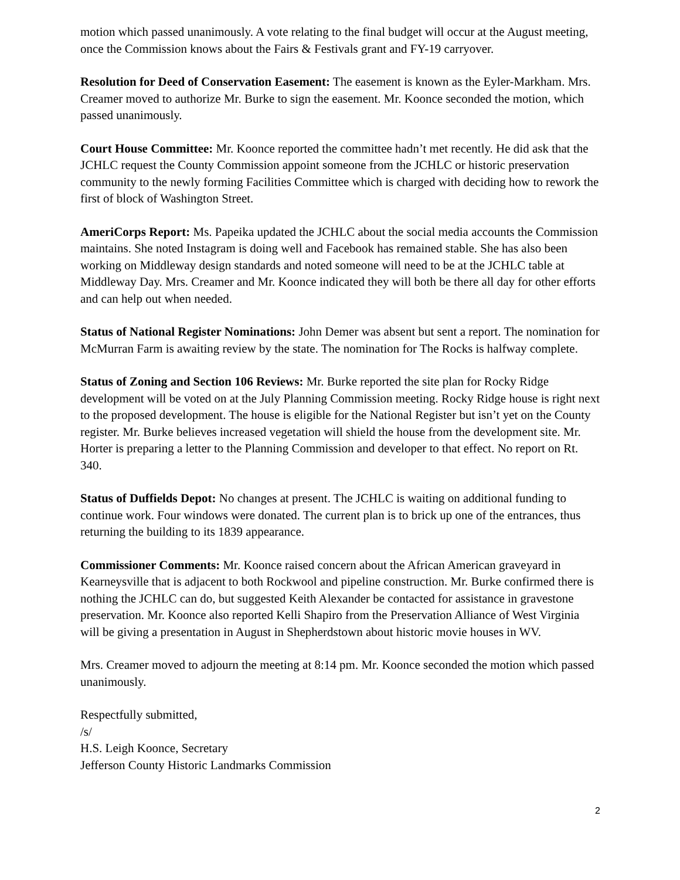motion which passed unanimously. A vote relating to the final budget will occur at the August meeting, once the Commission knows about the Fairs & Festivals grant and FY-19 carryover.
Resolution for Deed of Conservation Easement: The easement is known as the Eyler-Markham. Mrs. Creamer moved to authorize Mr. Burke to sign the easement. Mr. Koonce seconded the motion, which passed unanimously.
Court House Committee: Mr. Koonce reported the committee hadn’t met recently. He did ask that the JCHLC request the County Commission appoint someone from the JCHLC or historic preservation community to the newly forming Facilities Committee which is charged with deciding how to rework the first of block of Washington Street.
AmeriCorps Report: Ms. Papeika updated the JCHLC about the social media accounts the Commission maintains. She noted Instagram is doing well and Facebook has remained stable. She has also been working on Middleway design standards and noted someone will need to be at the JCHLC table at Middleway Day. Mrs. Creamer and Mr. Koonce indicated they will both be there all day for other efforts and can help out when needed.
Status of National Register Nominations: John Demer was absent but sent a report. The nomination for McMurran Farm is awaiting review by the state. The nomination for The Rocks is halfway complete.
Status of Zoning and Section 106 Reviews: Mr. Burke reported the site plan for Rocky Ridge development will be voted on at the July Planning Commission meeting. Rocky Ridge house is right next to the proposed development. The house is eligible for the National Register but isn’t yet on the County register. Mr. Burke believes increased vegetation will shield the house from the development site. Mr. Horter is preparing a letter to the Planning Commission and developer to that effect. No report on Rt. 340.
Status of Duffields Depot: No changes at present. The JCHLC is waiting on additional funding to continue work. Four windows were donated. The current plan is to brick up one of the entrances, thus returning the building to its 1839 appearance.
Commissioner Comments: Mr. Koonce raised concern about the African American graveyard in Kearneysville that is adjacent to both Rockwool and pipeline construction. Mr. Burke confirmed there is nothing the JCHLC can do, but suggested Keith Alexander be contacted for assistance in gravestone preservation. Mr. Koonce also reported Kelli Shapiro from the Preservation Alliance of West Virginia will be giving a presentation in August in Shepherdstown about historic movie houses in WV.
Mrs. Creamer moved to adjourn the meeting at 8:14 pm. Mr. Koonce seconded the motion which passed unanimously.
Respectfully submitted,
/s/
H.S. Leigh Koonce, Secretary
Jefferson County Historic Landmarks Commission
2